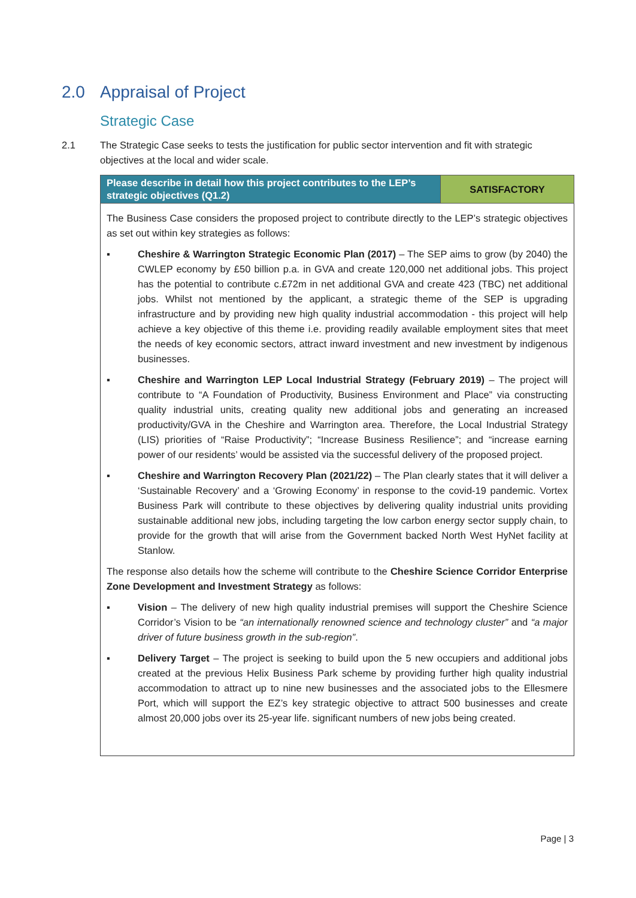2.0 Appraisal of Project
Strategic Case
2.1 The Strategic Case seeks to tests the justification for public sector intervention and fit with strategic objectives at the local and wider scale.
| Please describe in detail how this project contributes to the LEP’s strategic objectives (Q1.2) | SATISFACTORY |
| --- | --- |
| The Business Case considers the proposed project to contribute directly to the LEP’s strategic objectives as set out within key strategies as follows: ▪ Cheshire & Warrington Strategic Economic Plan (2017) – The SEP aims to grow (by 2040) the CWLEP economy by £50 billion p.a. in GVA and create 120,000 net additional jobs. This project has the potential to contribute c.£72m in net additional GVA and create 423 (TBC) net additional jobs. Whilst not mentioned by the applicant, a strategic theme of the SEP is upgrading infrastructure and by providing new high quality industrial accommodation - this project will help achieve a key objective of this theme i.e. providing readily available employment sites that meet the needs of key economic sectors, attract inward investment and new investment by indigenous businesses. ▪ Cheshire and Warrington LEP Local Industrial Strategy (February 2019) – The project will contribute to “A Foundation of Productivity, Business Environment and Place” via constructing quality industrial units, creating quality new additional jobs and generating an increased productivity/GVA in the Cheshire and Warrington area. Therefore, the Local Industrial Strategy (LIS) priorities of “Raise Productivity”; “Increase Business Resilience”; and “increase earning power of our residents’ would be assisted via the successful delivery of the proposed project. ▪ Cheshire and Warrington Recovery Plan (2021/22) – The Plan clearly states that it will deliver a ‘Sustainable Recovery’ and a ‘Growing Economy’ in response to the covid-19 pandemic. Vortex Business Park will contribute to these objectives by delivering quality industrial units providing sustainable additional new jobs, including targeting the low carbon energy sector supply chain, to provide for the growth that will arise from the Government backed North West HyNet facility at Stanlow. The response also details how the scheme will contribute to the Cheshire Science Corridor Enterprise Zone Development and Investment Strategy as follows: ▪ Vision – The delivery of new high quality industrial premises will support the Cheshire Science Corridor’s Vision to be “an internationally renowned science and technology cluster” and “a major driver of future business growth in the sub-region” . ▪ Delivery Target – The project is seeking to build upon the 5 new occupiers and additional jobs created at the previous Helix Business Park scheme by providing further high quality industrial accommodation to attract up to nine new businesses and the associated jobs to the Ellesmere Port, which will support the EZ’s key strategic objective to attract 500 businesses and create almost 20,000 jobs over its 25-year life. significant numbers of new jobs being created. | |
Page | 3